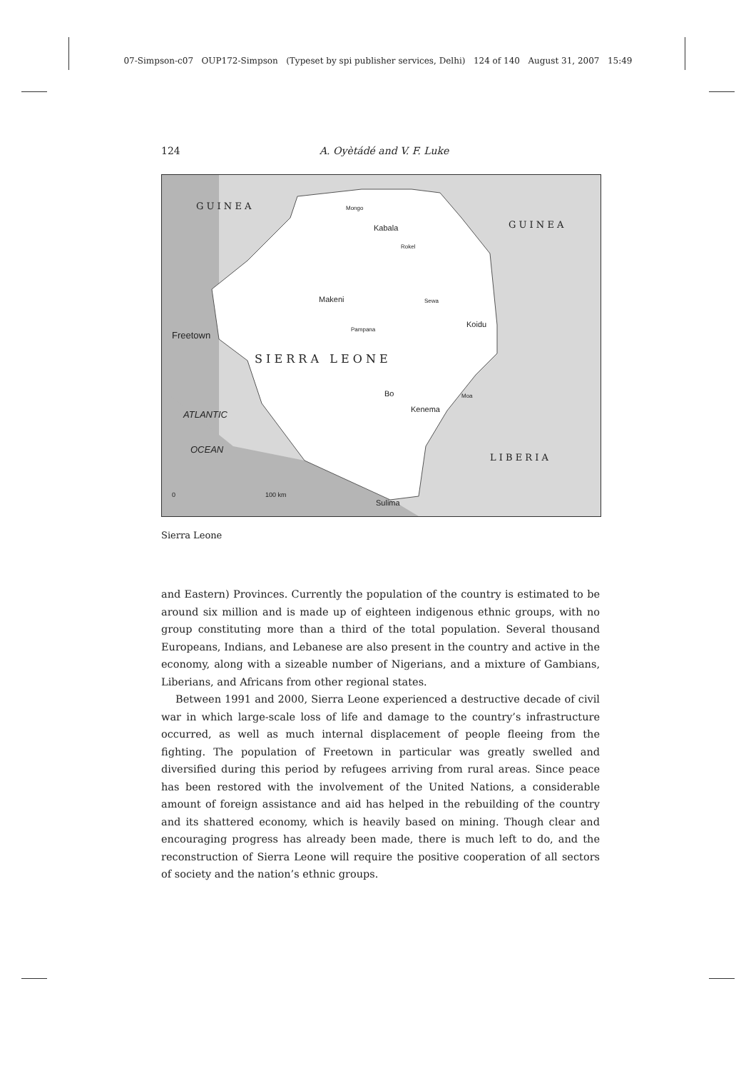07-Simpson-c07 OUP172-Simpson (Typeset by spi publisher services, Delhi) 124 of 140 August 31, 2007 15:49
124 A. Oyètádé and V. F. Luke
G U I N E A
G U I N E A
Mongo
Kabala
Rokel
Makeni Sewa
Pampana
Koidu
Freetown
S I E R R A L E O N E
Bo Moa
Kenema
ATLANTIC
OCEAN
L I B E R I A
0 100 km
Sulima
Sierra Leone
and Eastern) Provinces. Currently the population of the country is estimated to be around six million and is made up of eighteen indigenous ethnic groups, with no group constituting more than a third of the total population. Several thousand Europeans, Indians, and Lebanese are also present in the country and active in the economy, along with a sizeable number of Nigerians, and a mixture of Gambians, Liberians, and Africans from other regional states.
Between 1991 and 2000, Sierra Leone experienced a destructive decade of civil war in which large-scale loss of life and damage to the country’s infrastructure occurred, as well as much internal displacement of people fleeing from the fighting. The population of Freetown in particular was greatly swelled and diversified during this period by refugees arriving from rural areas. Since peace has been restored with the involvement of the United Nations, a considerable amount of foreign assistance and aid has helped in the rebuilding of the country and its shattered economy, which is heavily based on mining. Though clear and encouraging progress has already been made, there is much left to do, and the reconstruction of Sierra Leone will require the positive cooperation of all sectors of society and the nation’s ethnic groups.